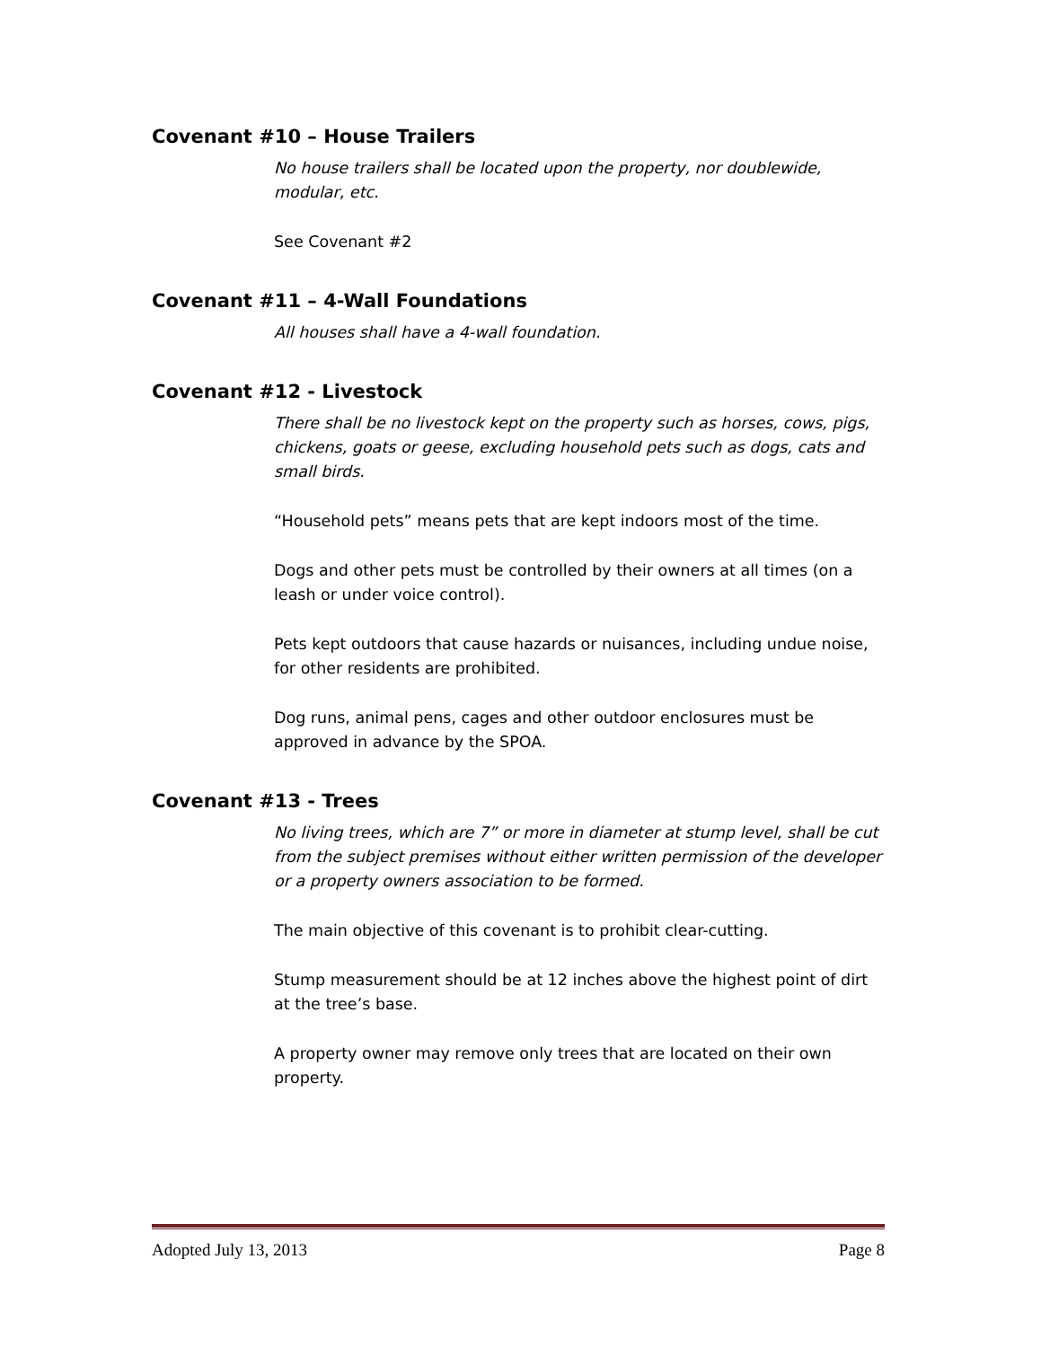Covenant #10 – House Trailers
No house trailers shall be located upon the property, nor doublewide, modular, etc.
See Covenant #2
Covenant #11 – 4-Wall Foundations
All houses shall have a 4-wall foundation.
Covenant #12 - Livestock
There shall be no livestock kept on the property such as horses, cows, pigs, chickens, goats or geese, excluding household pets such as dogs, cats and small birds.
“Household pets” means pets that are kept indoors most of the time.
Dogs and other pets must be controlled by their owners at all times (on a leash or under voice control).
Pets kept outdoors that cause hazards or nuisances, including undue noise, for other residents are prohibited.
Dog runs, animal pens, cages and other outdoor enclosures must be approved in advance by the SPOA.
Covenant #13 - Trees
No living trees, which are 7” or more in diameter at stump level, shall be cut from the subject premises without either written permission of the developer or a property owners association to be formed.
The main objective of this covenant is to prohibit clear-cutting.
Stump measurement should be at 12 inches above the highest point of dirt at the tree’s base.
A property owner may remove only trees that are located on their own property.
Adopted July 13, 2013 Page 8